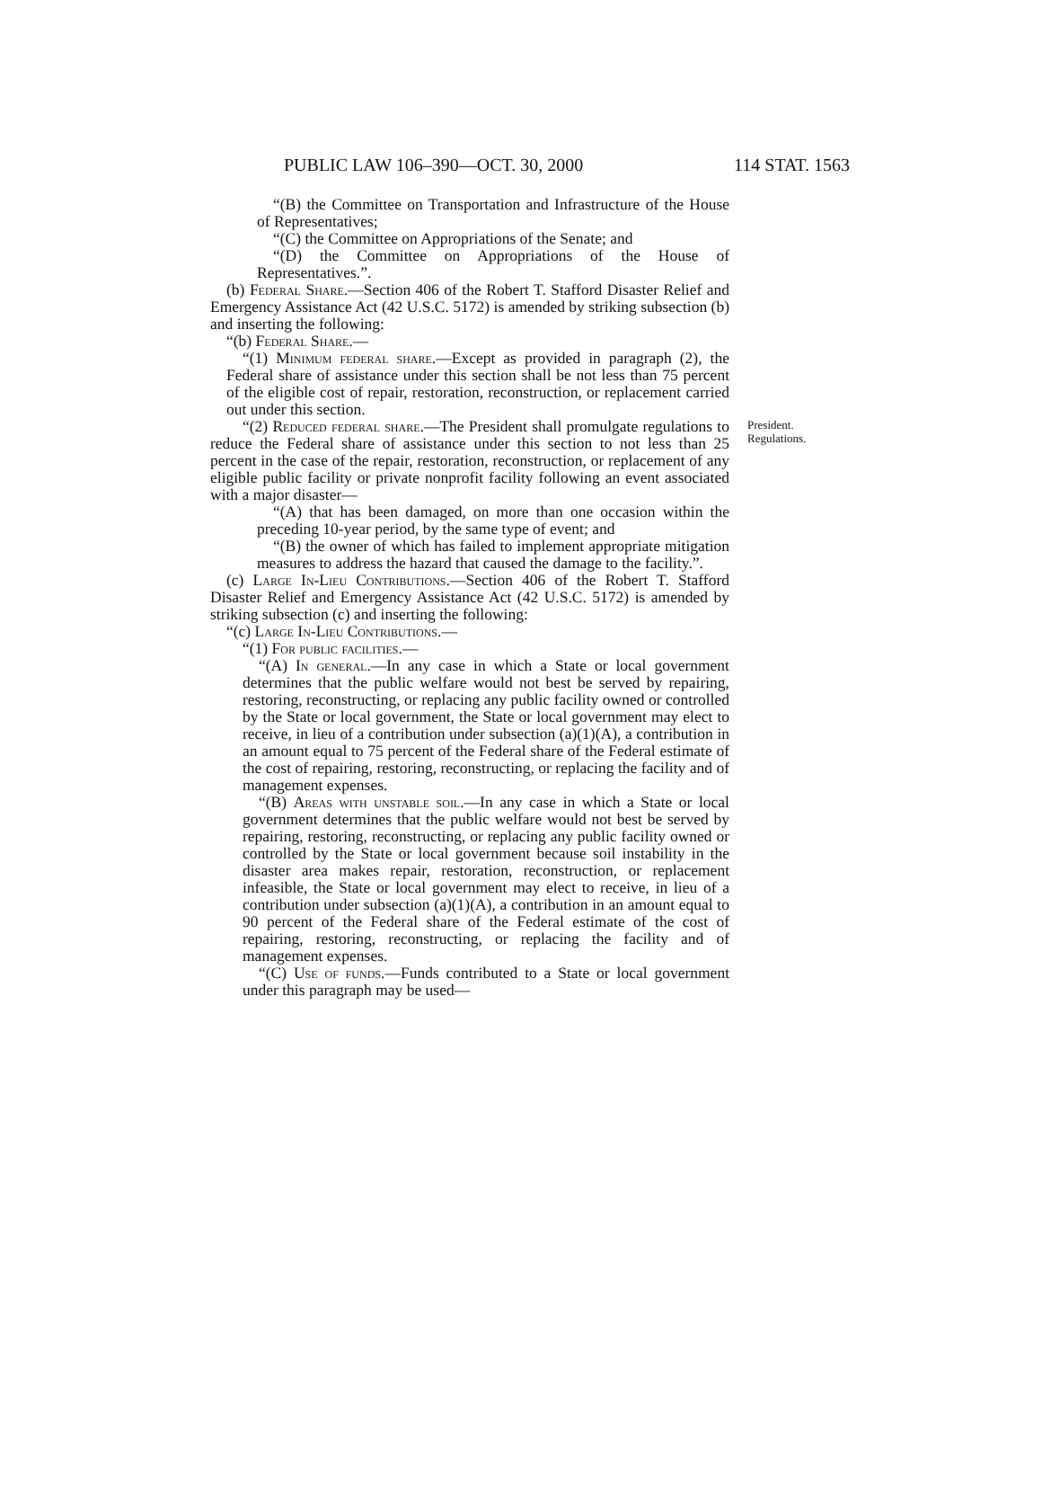PUBLIC LAW 106–390—OCT. 30, 2000 114 STAT. 1563
“(B) the Committee on Transportation and Infrastructure of the House of Representatives;
“(C) the Committee on Appropriations of the Senate; and
“(D) the Committee on Appropriations of the House of Representatives.”.
(b) Federal Share.—Section 406 of the Robert T. Stafford Disaster Relief and Emergency Assistance Act (42 U.S.C. 5172) is amended by striking subsection (b) and inserting the following:
“(b) Federal Share.—
“(1) Minimum federal share.—Except as provided in paragraph (2), the Federal share of assistance under this section shall be not less than 75 percent of the eligible cost of repair, restoration, reconstruction, or replacement carried out under this section.
President.
Regulations.
“(2) Reduced federal share.—The President shall promulgate regulations to reduce the Federal share of assistance under this section to not less than 25 percent in the case of the repair, restoration, reconstruction, or replacement of any eligible public facility or private nonprofit facility following an event associated with a major disaster—
“(A) that has been damaged, on more than one occasion within the preceding 10-year period, by the same type of event; and
“(B) the owner of which has failed to implement appropriate mitigation measures to address the hazard that caused the damage to the facility.”.
(c) Large In-Lieu Contributions.—Section 406 of the Robert T. Stafford Disaster Relief and Emergency Assistance Act (42 U.S.C. 5172) is amended by striking subsection (c) and inserting the following:
“(c) Large In-Lieu Contributions.—
“(1) For public facilities.—
“(A) In general.—In any case in which a State or local government determines that the public welfare would not best be served by repairing, restoring, reconstructing, or replacing any public facility owned or controlled by the State or local government, the State or local government may elect to receive, in lieu of a contribution under subsection (a)(1)(A), a contribution in an amount equal to 75 percent of the Federal share of the Federal estimate of the cost of repairing, restoring, reconstructing, or replacing the facility and of management expenses.
“(B) Areas with unstable soil.—In any case in which a State or local government determines that the public welfare would not best be served by repairing, restoring, reconstructing, or replacing any public facility owned or controlled by the State or local government because soil instability in the disaster area makes repair, restoration, reconstruction, or replacement infeasible, the State or local government may elect to receive, in lieu of a contribution under subsection (a)(1)(A), a contribution in an amount equal to 90 percent of the Federal share of the Federal estimate of the cost of repairing, restoring, reconstructing, or replacing the facility and of management expenses.
“(C) Use of funds.—Funds contributed to a State or local government under this paragraph may be used—